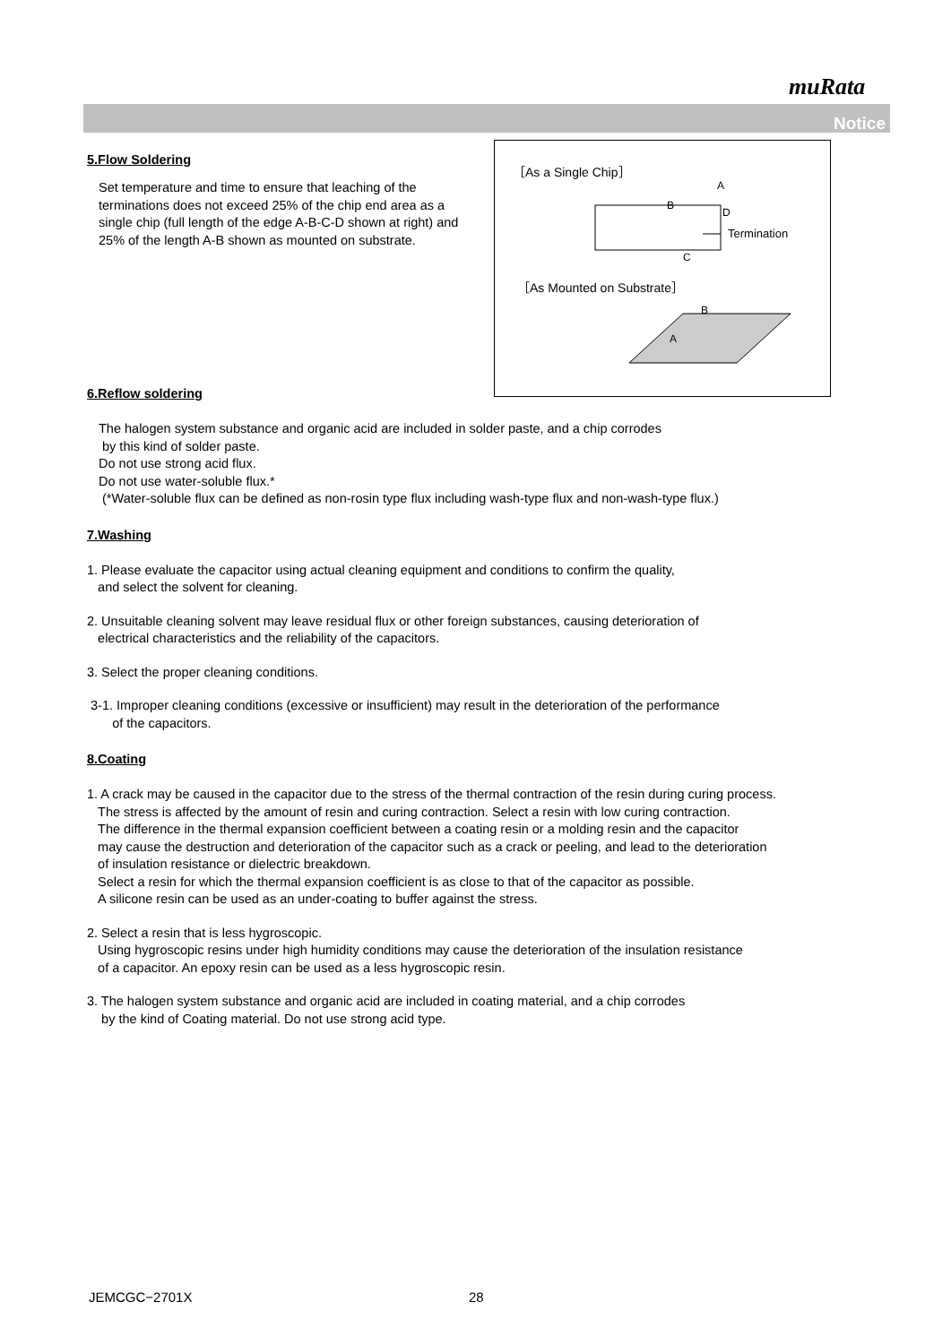muRata
Notice
［As a Single Chip］
A
B
D
C
Termination
［As Mounted on Substrate］
B
A
5.Flow Soldering
Set temperature and time to ensure that leaching of the terminations does not exceed 25% of the chip end area as a single chip (full length of the edge A-B-C-D shown at right) and 25% of the length A-B shown as mounted on substrate.
6.Reflow soldering
The halogen system substance and organic acid are included in solder paste, and a chip corrodes
by this kind of solder paste.
Do not use strong acid flux.
Do not use water-soluble flux.*
(*Water-soluble flux can be defined as non-rosin type flux including wash-type flux and non-wash-type flux.)
7.Washing
1. Please evaluate the capacitor using actual cleaning equipment and conditions to confirm the quality,
and select the solvent for cleaning.
2. Unsuitable cleaning solvent may leave residual flux or other foreign substances, causing deterioration of
electrical characteristics and the reliability of the capacitors.
3. Select the proper cleaning conditions.
3-1. Improper cleaning conditions (excessive or insufficient) may result in the deterioration of the performance
of the capacitors.
8.Coating
1. A crack may be caused in the capacitor due to the stress of the thermal contraction of the resin during curing process.
The stress is affected by the amount of resin and curing contraction. Select a resin with low curing contraction.
The difference in the thermal expansion coefficient between a coating resin or a molding resin and the capacitor
may cause the destruction and deterioration of the capacitor such as a crack or peeling, and lead to the deterioration
of insulation resistance or dielectric breakdown.
Select a resin for which the thermal expansion coefficient is as close to that of the capacitor as possible.
A silicone resin can be used as an under-coating to buffer against the stress.
2. Select a resin that is less hygroscopic.
Using hygroscopic resins under high humidity conditions may cause the deterioration of the insulation resistance
of a capacitor. An epoxy resin can be used as a less hygroscopic resin.
3. The halogen system substance and organic acid are included in coating material, and a chip corrodes
by the kind of Coating material. Do not use strong acid type.
JEMCGC−2701X 28